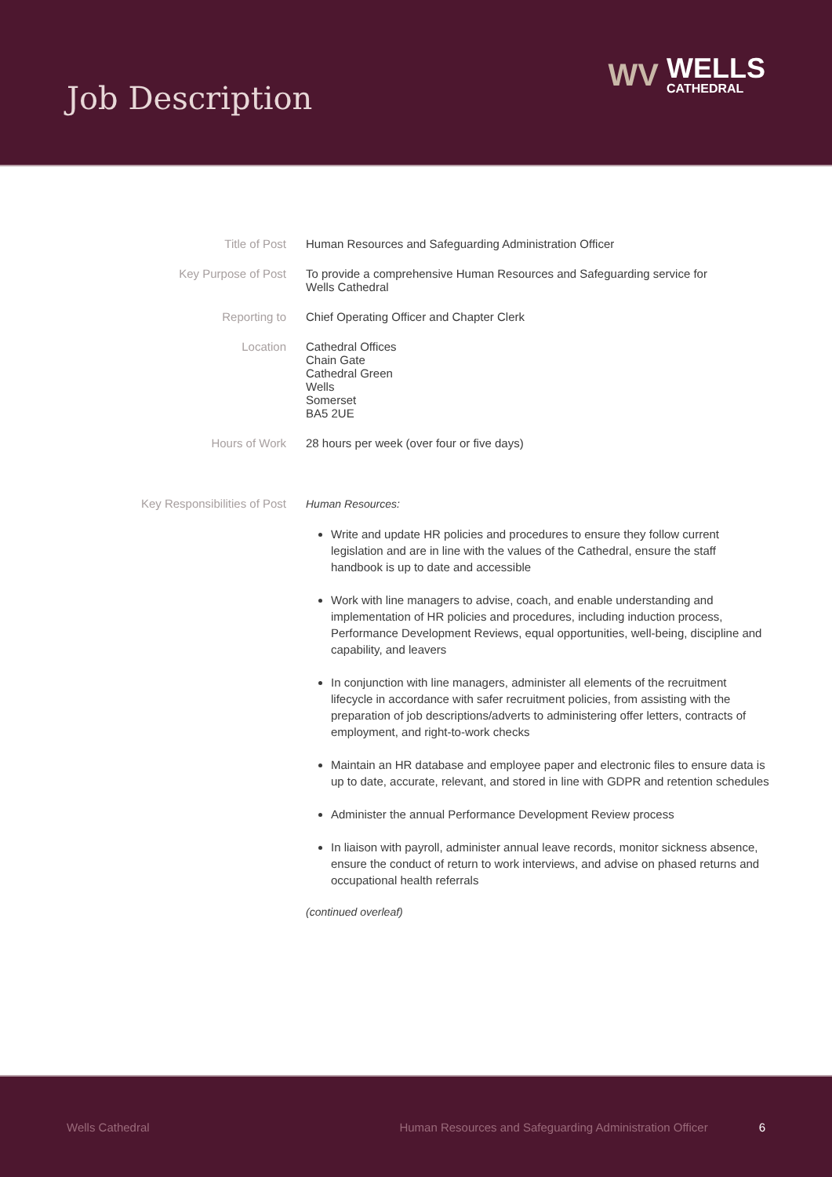Job Description
WV
WELLS
CATHEDRAL
| Title of Post | Human Resources and Safeguarding Administration Officer |
| Key Purpose of Post | To provide a comprehensive Human Resources and Safeguarding service for Wells Cathedral |
| Reporting to | Chief Operating Officer and Chapter Clerk |
| Location | Cathedral Offices Chain Gate Cathedral Green Wells Somerset BA5 2UE |
| Hours of Work | 28 hours per week (over four or five days) |
| Key Responsibilities of Post | Human Resources: Write and update HR policies and procedures to ensure they follow current legislation and are in line with the values of the Cathedral, ensure the staff handbook is up to date and accessible Work with line managers to advise, coach, and enable understanding and implementation of HR policies and procedures, including induction process, Performance Development Reviews, equal opportunities, well-being, discipline and capability, and leavers In conjunction with line managers, administer all elements of the recruitment lifecycle in accordance with safer recruitment policies, from assisting with the preparation of job descriptions/adverts to administering offer letters, contracts of employment, and right-to-work checks Maintain an HR database and employee paper and electronic files to ensure data is up to date, accurate, relevant, and stored in line with GDPR and retention schedules Administer the annual Performance Development Review process In liaison with payroll, administer annual leave records, monitor sickness absence, ensure the conduct of return to work interviews, and advise on phased returns and occupational health referrals (continued overleaf) |
Wells Cathedral Human Resources and Safeguarding Administration Officer 6